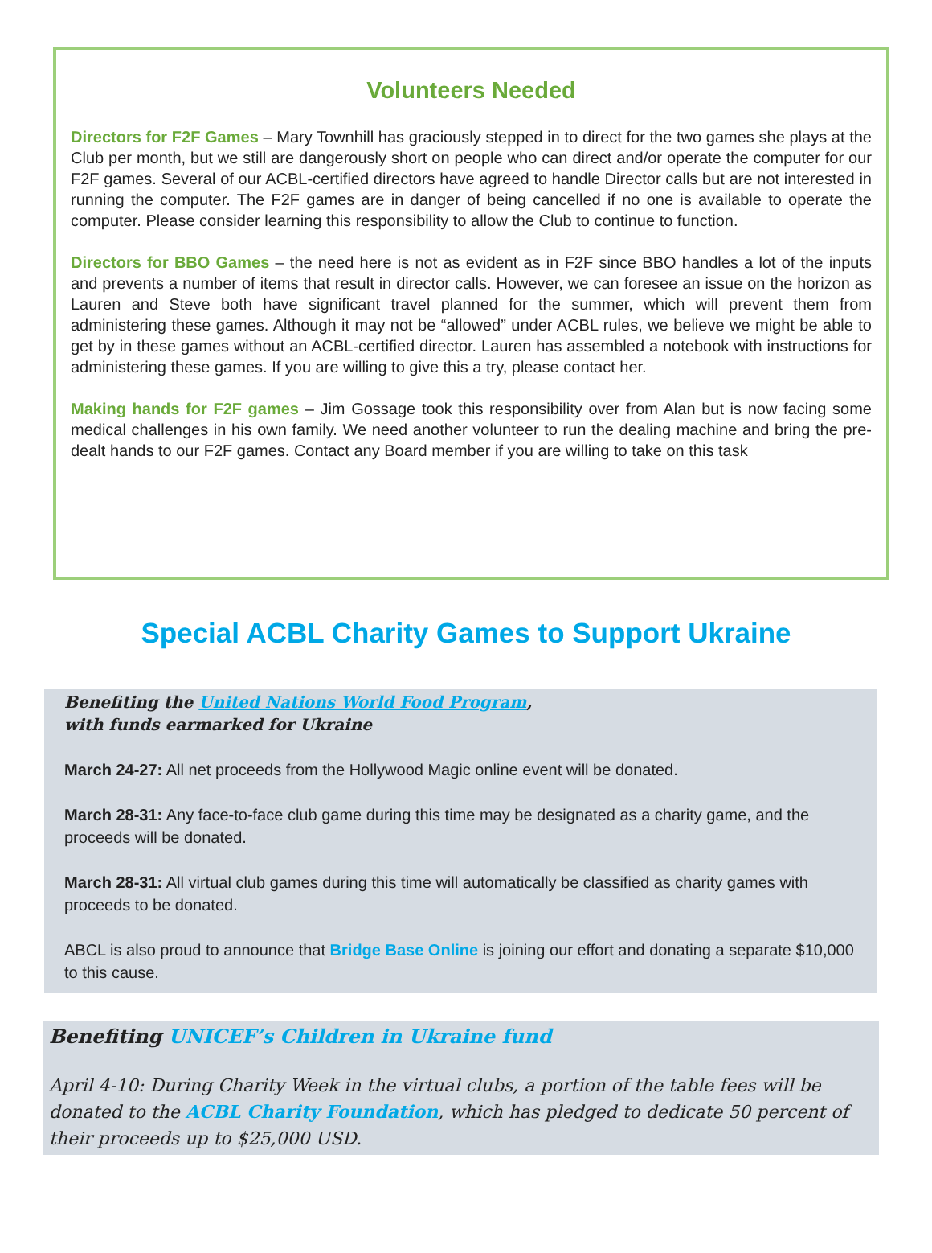Volunteers Needed
Directors for F2F Games – Mary Townhill has graciously stepped in to direct for the two games she plays at the Club per month, but we still are dangerously short on people who can direct and/or operate the computer for our F2F games. Several of our ACBL-certified directors have agreed to handle Director calls but are not interested in running the computer. The F2F games are in danger of being cancelled if no one is available to operate the computer. Please consider learning this responsibility to allow the Club to continue to function.
Directors for BBO Games – the need here is not as evident as in F2F since BBO handles a lot of the inputs and prevents a number of items that result in director calls. However, we can foresee an issue on the horizon as Lauren and Steve both have significant travel planned for the summer, which will prevent them from administering these games. Although it may not be “allowed” under ACBL rules, we believe we might be able to get by in these games without an ACBL-certified director. Lauren has assembled a notebook with instructions for administering these games. If you are willing to give this a try, please contact her.
Making hands for F2F games – Jim Gossage took this responsibility over from Alan but is now facing some medical challenges in his own family. We need another volunteer to run the dealing machine and bring the pre-dealt hands to our F2F games. Contact any Board member if you are willing to take on this task
Special ACBL Charity Games to Support Ukraine
Benefiting the United Nations World Food Program,
with funds earmarked for Ukraine
March 24-27: All net proceeds from the Hollywood Magic online event will be donated.
March 28-31: Any face-to-face club game during this time may be designated as a charity game, and the proceeds will be donated.
March 28-31: All virtual club games during this time will automatically be classified as charity games with proceeds to be donated.
ABCL is also proud to announce that Bridge Base Online is joining our effort and donating a separate $10,000 to this cause.
Benefiting UNICEF’s Children in Ukraine fund
April 4-10: During Charity Week in the virtual clubs, a portion of the table fees will be donated to the ACBL Charity Foundation, which has pledged to dedicate 50 percent of their proceeds up to $25,000 USD.